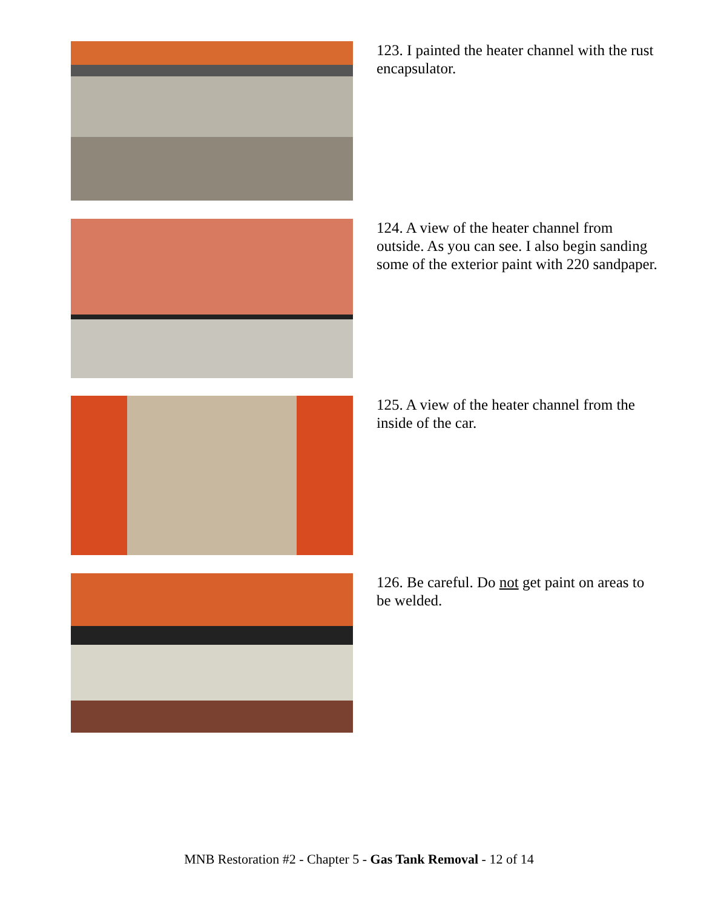123. I painted the heater channel with the rust encapsulator.
124. A view of the heater channel from outside. As you can see. I also begin sanding some of the exterior paint with 220 sandpaper.
125. A view of the heater channel from the inside of the car.
126. Be careful. Do not get paint on areas to be welded.
MNB Restoration #2 - Chapter 5 - Gas Tank Removal - 12 of 14